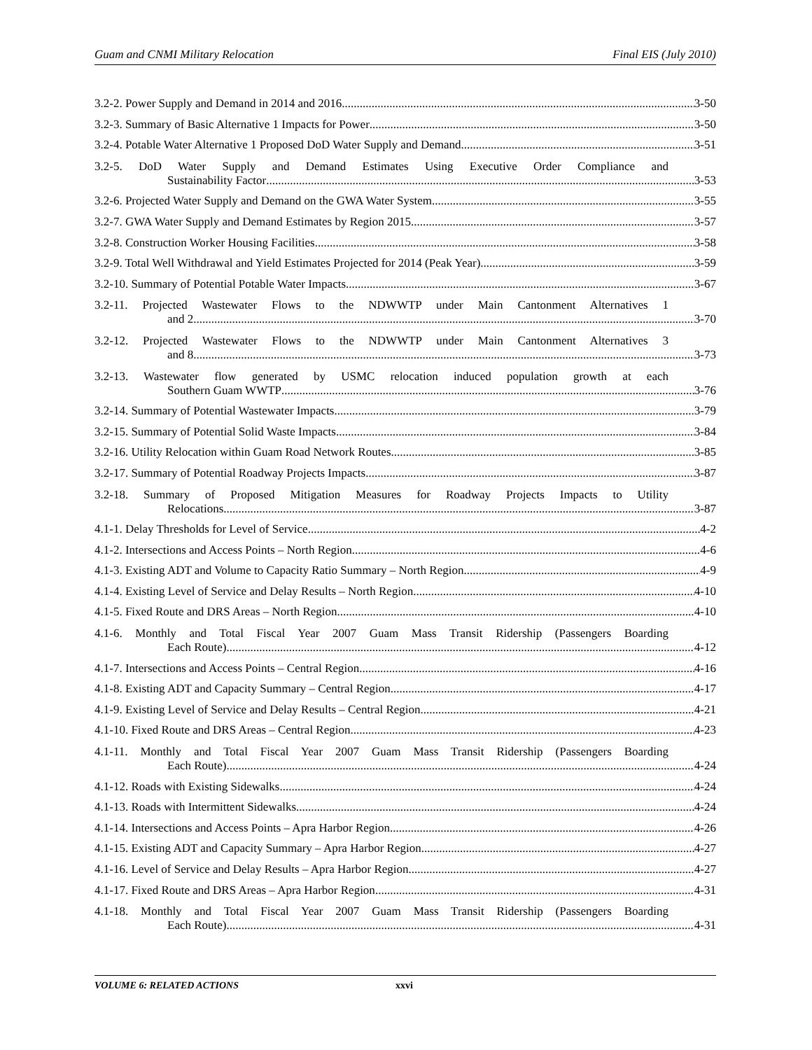Guam and CNMI Military Relocation Final EIS (July 2010)
3.2-2. Power Supply and Demand in 2014 and 2016 3-50
3.2-3. Summary of Basic Alternative 1 Impacts for Power 3-50
3.2-4. Potable Water Alternative 1 Proposed DoD Water Supply and Demand 3-51
3.2-5. DoD Water Supply and Demand Estimates Using Executive Order Compliance and
Sustainability Factor 3-53
3.2-6. Projected Water Supply and Demand on the GWA Water System 3-55
3.2-7. GWA Water Supply and Demand Estimates by Region 2015 3-57
3.2-8. Construction Worker Housing Facilities 3-58
3.2-9. Total Well Withdrawal and Yield Estimates Projected for 2014 (Peak Year) 3-59
3.2-10. Summary of Potential Potable Water Impacts 3-67
3.2-11. Projected Wastewater Flows to the NDWWTP under Main Cantonment Alternatives 1
and 2 3-70
3.2-12. Projected Wastewater Flows to the NDWWTP under Main Cantonment Alternatives 3
and 8 3-73
3.2-13. Wastewater flow generated by USMC relocation induced population growth at each
Southern Guam WWTP 3-76
3.2-14. Summary of Potential Wastewater Impacts 3-79
3.2-15. Summary of Potential Solid Waste Impacts 3-84
3.2-16. Utility Relocation within Guam Road Network Routes 3-85
3.2-17. Summary of Potential Roadway Projects Impacts 3-87
3.2-18. Summary of Proposed Mitigation Measures for Roadway Projects Impacts to Utility
Relocations 3-87
4.1-1. Delay Thresholds for Level of Service 4-2
4.1-2. Intersections and Access Points – North Region 4-6
4.1-3. Existing ADT and Volume to Capacity Ratio Summary – North Region 4-9
4.1-4. Existing Level of Service and Delay Results – North Region 4-10
4.1-5. Fixed Route and DRS Areas – North Region 4-10
4.1-6. Monthly and Total Fiscal Year 2007 Guam Mass Transit Ridership (Passengers Boarding
Each Route) 4-12
4.1-7. Intersections and Access Points – Central Region 4-16
4.1-8. Existing ADT and Capacity Summary – Central Region 4-17
4.1-9. Existing Level of Service and Delay Results – Central Region 4-21
4.1-10. Fixed Route and DRS Areas – Central Region 4-23
4.1-11. Monthly and Total Fiscal Year 2007 Guam Mass Transit Ridership (Passengers Boarding
Each Route) 4-24
4.1-12. Roads with Existing Sidewalks 4-24
4.1-13. Roads with Intermittent Sidewalks 4-24
4.1-14. Intersections and Access Points – Apra Harbor Region 4-26
4.1-15. Existing ADT and Capacity Summary – Apra Harbor Region 4-27
4.1-16. Level of Service and Delay Results – Apra Harbor Region 4-27
4.1-17. Fixed Route and DRS Areas – Apra Harbor Region 4-31
4.1-18. Monthly and Total Fiscal Year 2007 Guam Mass Transit Ridership (Passengers Boarding
Each Route) 4-31
VOLUME 6: RELATED ACTIONS xxvi